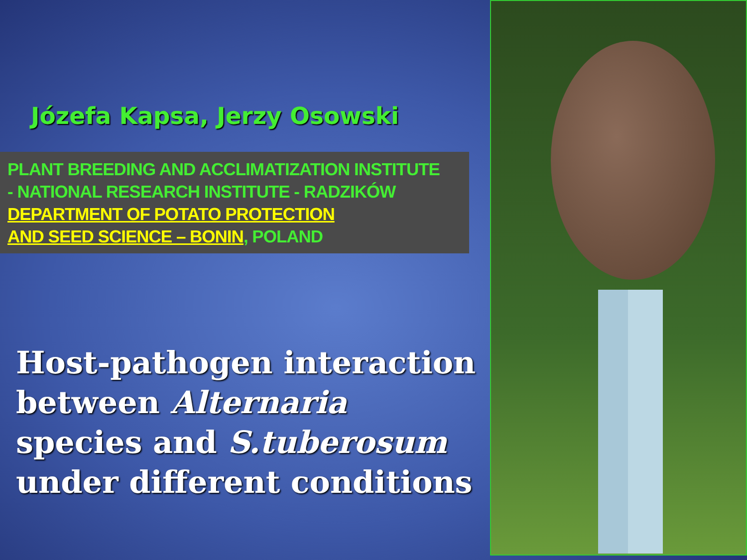Józefa Kapsa, Jerzy Osowski
PLANT BREEDING AND ACCLIMATIZATION INSTITUTE
- NATIONAL RESEARCH INSTITUTE - RADZIKÓW
DEPARTMENT OF POTATO PROTECTION
AND SEED SCIENCE – BONIN, POLAND
Host-pathogen interaction
between Alternaria
species and S.tuberosum
under different conditions